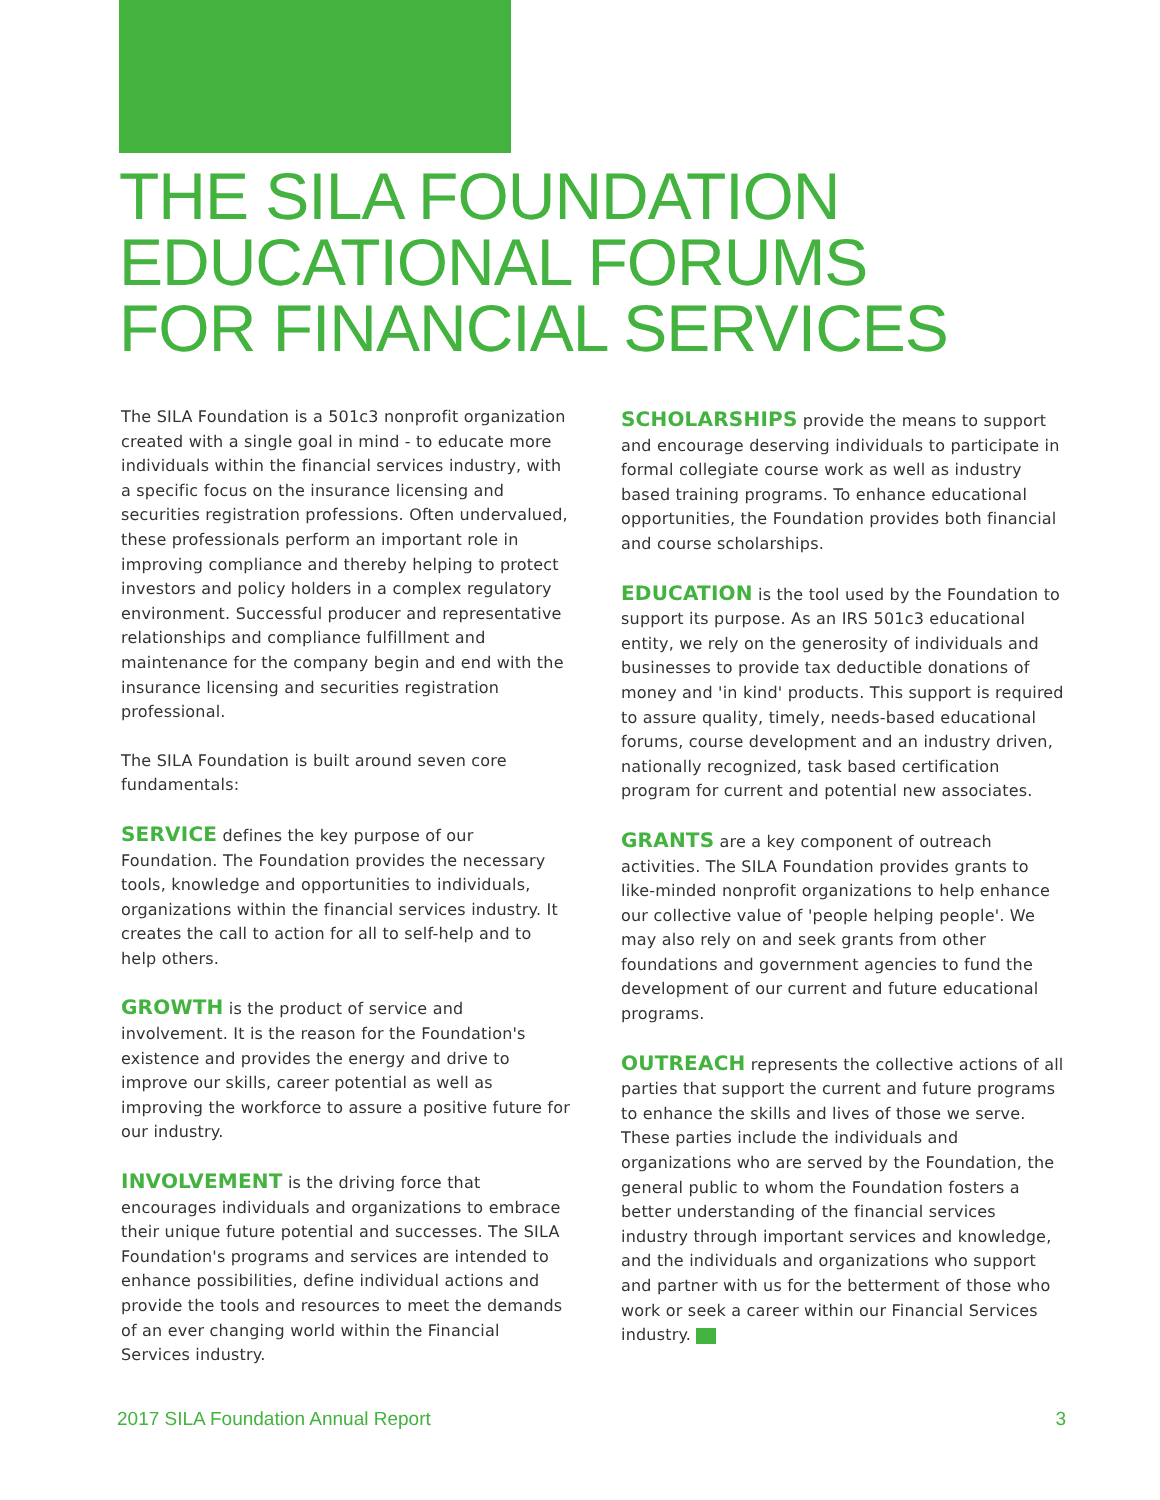THE SILA FOUNDATION
EDUCATIONAL FORUMS
FOR FINANCIAL SERVICES
The SILA Foundation is a 501c3 nonprofit organization created with a single goal in mind - to educate more individuals within the financial services industry, with a specific focus on the insurance licensing and securities registration professions. Often undervalued, these professionals perform an important role in improving compliance and thereby helping to protect investors and policy holders in a complex regulatory environment. Successful producer and representative relationships and compliance fulfillment and maintenance for the company begin and end with the insurance licensing and securities registration professional.
The SILA Foundation is built around seven core fundamentals:
SERVICE defines the key purpose of our Foundation. The Foundation provides the necessary tools, knowledge and opportunities to individuals, organizations within the financial services industry. It creates the call to action for all to self-help and to help others.
GROWTH is the product of service and involvement. It is the reason for the Foundation's existence and provides the energy and drive to improve our skills, career potential as well as improving the workforce to assure a positive future for our industry.
INVOLVEMENT is the driving force that encourages individuals and organizations to embrace their unique future potential and successes. The SILA Foundation's programs and services are intended to enhance possibilities, define individual actions and provide the tools and resources to meet the demands of an ever changing world within the Financial Services industry.
SCHOLARSHIPS provide the means to support and encourage deserving individuals to participate in formal collegiate course work as well as industry based training programs. To enhance educational opportunities, the Foundation provides both financial and course scholarships.
EDUCATION is the tool used by the Foundation to support its purpose. As an IRS 501c3 educational entity, we rely on the generosity of individuals and businesses to provide tax deductible donations of money and 'in kind' products. This support is required to assure quality, timely, needs-based educational forums, course development and an industry driven, nationally recognized, task based certification program for current and potential new associates.
GRANTS are a key component of outreach activities. The SILA Foundation provides grants to like-minded nonprofit organizations to help enhance our collective value of 'people helping people'. We may also rely on and seek grants from other foundations and government agencies to fund the development of our current and future educational programs.
OUTREACH represents the collective actions of all parties that support the current and future programs to enhance the skills and lives of those we serve. These parties include the individuals and organizations who are served by the Foundation, the general public to whom the Foundation fosters a better understanding of the financial services industry through important services and knowledge, and the individuals and organizations who support and partner with us for the betterment of those who work or seek a career within our Financial Services industry.
2017 SILA Foundation Annual Report 3